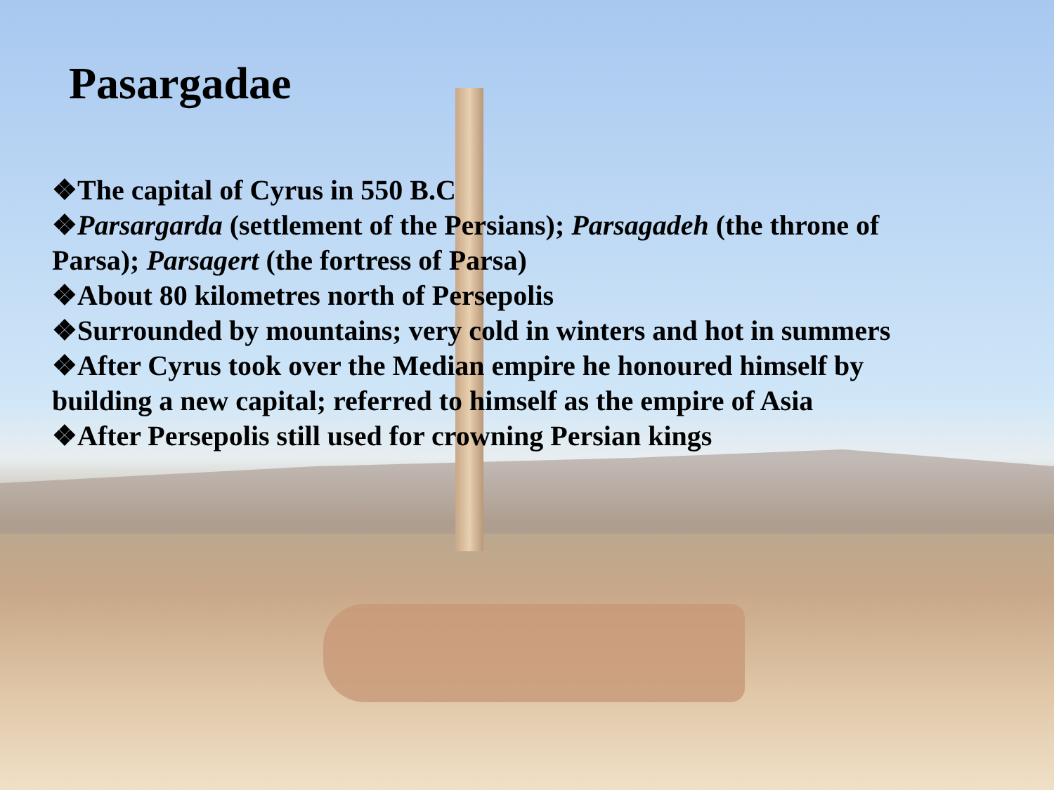Pasargadae
❖The capital of Cyrus in 550 B.C
❖Parsargarda (settlement of the Persians); Parsagadeh (the throne of Parsa); Parsagert (the fortress of Parsa)
❖About 80 kilometres north of Persepolis
❖Surrounded by mountains; very cold in winters and hot in summers
❖After Cyrus took over the Median empire he honoured himself by building a new capital; referred to himself as the empire of Asia
❖After Persepolis still used for crowning Persian kings